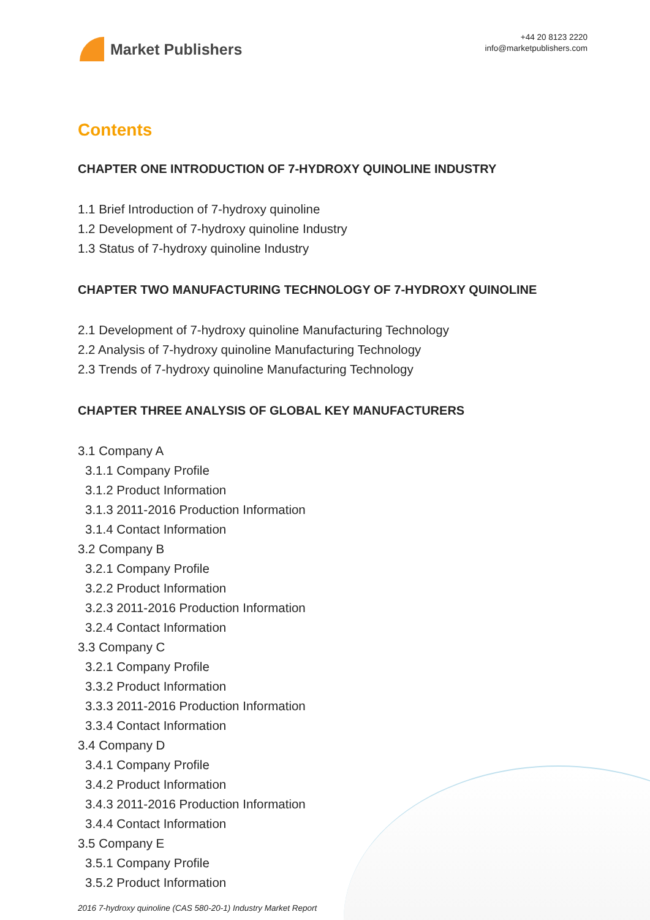Market Publishers
+44 20 8123 2220
info@marketpublishers.com
Contents
CHAPTER ONE INTRODUCTION OF 7-HYDROXY QUINOLINE INDUSTRY
1.1 Brief Introduction of 7-hydroxy quinoline
1.2 Development of 7-hydroxy quinoline Industry
1.3 Status of 7-hydroxy quinoline Industry
CHAPTER TWO MANUFACTURING TECHNOLOGY OF 7-HYDROXY QUINOLINE
2.1 Development of 7-hydroxy quinoline Manufacturing Technology
2.2 Analysis of 7-hydroxy quinoline Manufacturing Technology
2.3 Trends of 7-hydroxy quinoline Manufacturing Technology
CHAPTER THREE ANALYSIS OF GLOBAL KEY MANUFACTURERS
3.1 Company A
3.1.1 Company Profile
3.1.2 Product Information
3.1.3 2011-2016 Production Information
3.1.4 Contact Information
3.2 Company B
3.2.1 Company Profile
3.2.2 Product Information
3.2.3 2011-2016 Production Information
3.2.4 Contact Information
3.3 Company C
3.2.1 Company Profile
3.3.2 Product Information
3.3.3 2011-2016 Production Information
3.3.4 Contact Information
3.4 Company D
3.4.1 Company Profile
3.4.2 Product Information
3.4.3 2011-2016 Production Information
3.4.4 Contact Information
3.5 Company E
3.5.1 Company Profile
3.5.2 Product Information
2016 7-hydroxy quinoline (CAS 580-20-1) Industry Market Report